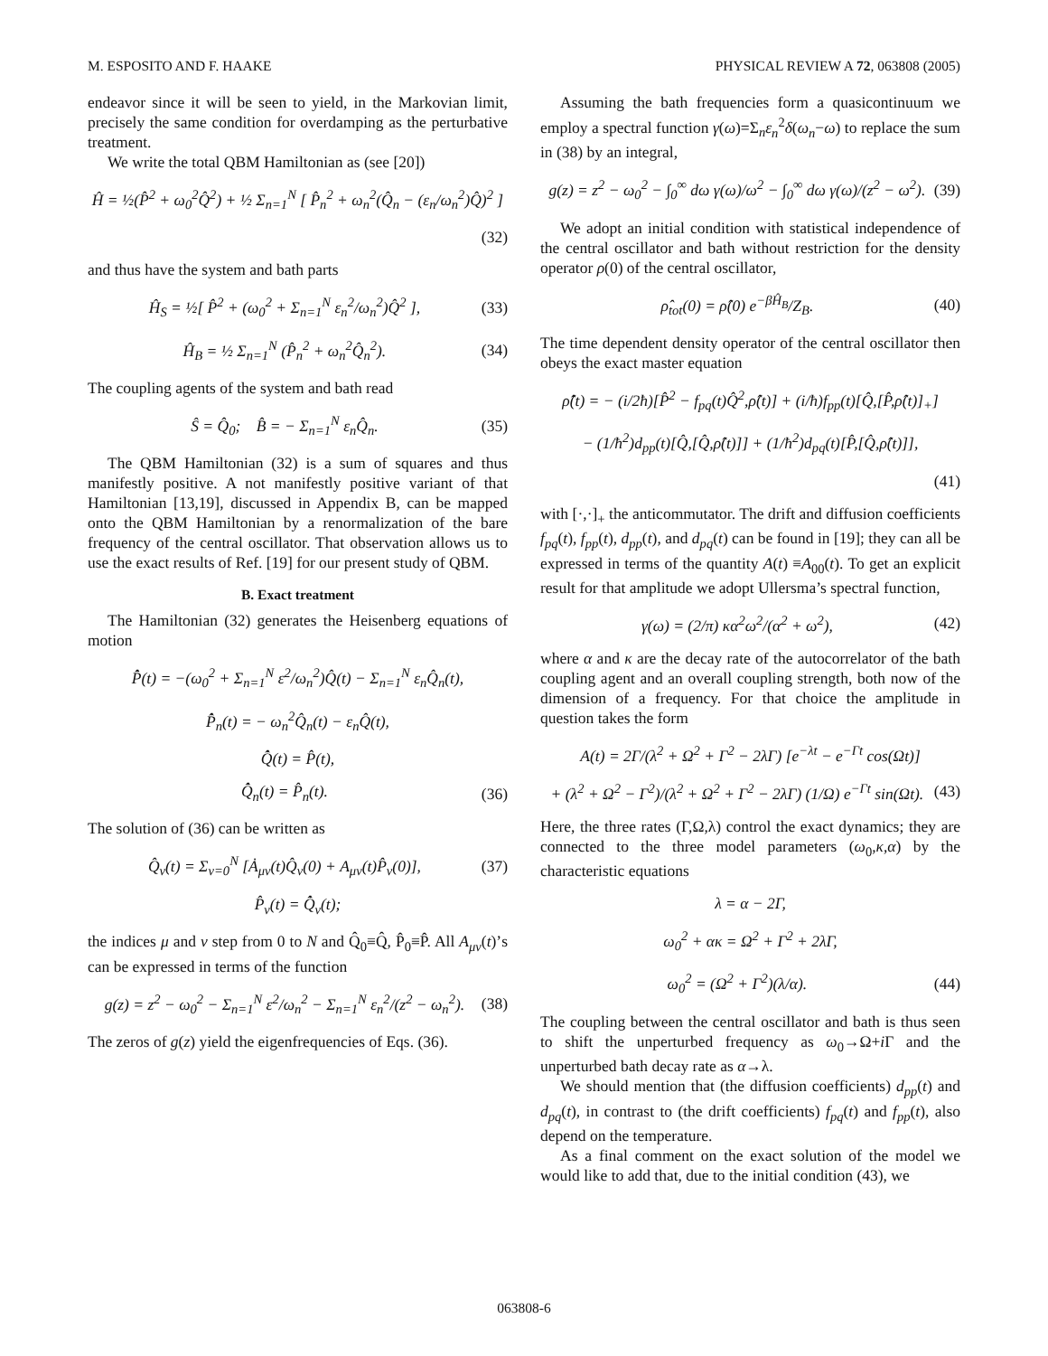M. ESPOSITO AND F. HAAKE PHYSICAL REVIEW A 72, 063808 (2005)
endeavor since it will be seen to yield, in the Markovian limit, precisely the same condition for overdamping as the perturbative treatment.
We write the total QBM Hamiltonian as (see [20])
Ĥ = ½(P̂<sup>2</sup> + ω<sub>0</sub><sup>2</sup>Q̂<sup>2</sup>) + ½ Σ<sub>n=1</sub><sup>N</sup> [ P̂<sub>n</sub><sup>2</sup> + ω<sub>n</sub><sup>2</sup>(Q̂<sub>n</sub> − (ε<sub>n</sub>/ω<sub>n</sub><sup>2</sup>)Q̂)<sup>2</sup> ]
(32)
and thus have the system and bath parts
Ĥ<sub>S</sub> = ½[ P̂<sup>2</sup> + (ω<sub>0</sub><sup>2</sup> + Σ<sub>n=1</sub><sup>N</sup> ε<sub>n</sub><sup>2</sup>/ω<sub>n</sub><sup>2</sup>)Q̂<sup>2</sup> ], (33)
Ĥ<sub>B</sub> = ½ Σ<sub>n=1</sub><sup>N</sup> (P̂<sub>n</sub><sup>2</sup> + ω<sub>n</sub><sup>2</sup>Q̂<sub>n</sub><sup>2</sup>). (34)
The coupling agents of the system and bath read
Ŝ = Q̂<sub>0</sub>; B̂ = − Σ<sub>n=1</sub><sup>N</sup> ε<sub>n</sub>Q̂<sub>n</sub>. (35)
The QBM Hamiltonian (32) is a sum of squares and thus manifestly positive. A not manifestly positive variant of that Hamiltonian [13,19], discussed in Appendix B, can be mapped onto the QBM Hamiltonian by a renormalization of the bare frequency of the central oscillator. That observation allows us to use the exact results of Ref. [19] for our present study of QBM.
B. Exact treatment
The Hamiltonian (32) generates the Heisenberg equations of motion
P̂̇(t) = −(ω<sub>0</sub><sup>2</sup> + Σ<sub>n=1</sub><sup>N</sup> ε<sup>2</sup>/ω<sub>n</sub><sup>2</sup>)Q̂(t) − Σ<sub>n=1</sub><sup>N</sup> ε<sub>n</sub>Q̂<sub>n</sub>(t),
P̂̇<sub>n</sub>(t) = − ω<sub>n</sub><sup>2</sup>Q̂<sub>n</sub>(t) − ε<sub>n</sub>Q̂(t),
Q̂̇(t) = P̂(t),
Q̂̇<sub>n</sub>(t) = P̂<sub>n</sub>(t). (36)
The solution of (36) can be written as
Q̂<sub>ν</sub>(t) = Σ<sub>ν=0</sub><sup>N</sup> [Ȧ<sub>μν</sub>(t)Q̂<sub>ν</sub>(0) + A<sub>μν</sub>(t)P̂<sub>ν</sub>(0)], (37)
P̂<sub>ν</sub>(t) = Q̂̇<sub>ν</sub>(t);
the indices μ and ν step from 0 to N and Q̂<sub>0</sub>≡Q̂, P̂<sub>0</sub>≡P̂. All A<sub>μν</sub>(t)’s can be expressed in terms of the function
g(z) = z<sup>2</sup> − ω<sub>0</sub><sup>2</sup> − Σ<sub>n=1</sub><sup>N</sup> ε<sup>2</sup>/ω<sub>n</sub><sup>2</sup> − Σ<sub>n=1</sub><sup>N</sup> ε<sub>n</sub><sup>2</sup>/(z<sup>2</sup> − ω<sub>n</sub><sup>2</sup>). (38)
The zeros of g(z) yield the eigenfrequencies of Eqs. (36).
Assuming the bath frequencies form a quasicontinuum we employ a spectral function γ(ω)=Σ<sub>n</sub>ε<sub>n</sub><sup>2</sup>δ(ω<sub>n</sub>−ω) to replace the sum in (38) by an integral,
g(z) = z<sup>2</sup> − ω<sub>0</sub><sup>2</sup> − ∫<sub>0</sub><sup>∞</sup> dω γ(ω)/ω<sup>2</sup> − ∫<sub>0</sub><sup>∞</sup> dω γ(ω)/(z<sup>2</sup> − ω<sup>2</sup>). (39)
We adopt an initial condition with statistical independence of the central oscillator and bath without restriction for the density operator ρ(0) of the central oscillator,
ρ̂<sub>tot</sub>(0) = ρ̂(0) e<sup>−βĤ<sub>B</sub></sup>/Z<sub>B</sub>. (40)
The time dependent density operator of the central oscillator then obeys the exact master equation
ρ̂̇(t) = − (i/2ħ)[P̂<sup>2</sup> − f<sub>pq</sub>(t)Q̂<sup>2</sup>,ρ̂(t)] + (i/ħ)f<sub>pp</sub>(t)[Q̂,[P̂,ρ̂(t)]<sub>+</sub>]
− (1/ħ<sup>2</sup>)d<sub>pp</sub>(t)[Q̂,[Q̂,ρ̂(t)]] + (1/ħ<sup>2</sup>)d<sub>pq</sub>(t)[P̂,[Q̂,ρ̂(t)]],
(41)
with [·,·]<sub>+</sub> the anticommutator. The drift and diffusion coefficients f<sub>pq</sub>(t), f<sub>pp</sub>(t), d<sub>pp</sub>(t), and d<sub>pq</sub>(t) can be found in [19]; they can all be expressed in terms of the quantity A(t) ≡A<sub>00</sub>(t). To get an explicit result for that amplitude we adopt Ullersma’s spectral function,
γ(ω) = (2/π) κα<sup>2</sup>ω<sup>2</sup>/(α<sup>2</sup> + ω<sup>2</sup>), (42)
where α and κ are the decay rate of the autocorrelator of the bath coupling agent and an overall coupling strength, both now of the dimension of a frequency. For that choice the amplitude in question takes the form
A(t) = 2Γ/(λ<sup>2</sup> + Ω<sup>2</sup> + Γ<sup>2</sup> − 2λΓ) [e<sup>−λt</sup> − e<sup>−Γt</sup> cos(Ωt)]
+ (λ<sup>2</sup> + Ω<sup>2</sup> − Γ<sup>2</sup>)/(λ<sup>2</sup> + Ω<sup>2</sup> + Γ<sup>2</sup> − 2λΓ) (1/Ω) e<sup>−Γt</sup> sin(Ωt). (43)
Here, the three rates (Γ,Ω,λ) control the exact dynamics; they are connected to the three model parameters (ω<sub>0</sub>,κ,α) by the characteristic equations
λ = α − 2Γ,
ω<sub>0</sub><sup>2</sup> + ακ = Ω<sup>2</sup> + Γ<sup>2</sup> + 2λΓ,
ω<sub>0</sub><sup>2</sup> = (Ω<sup>2</sup> + Γ<sup>2</sup>)(λ/α). (44)
The coupling between the central oscillator and bath is thus seen to shift the unperturbed frequency as ω<sub>0</sub>→Ω+i Γ and the unperturbed bath decay rate as α→λ.
We should mention that (the diffusion coefficients) d<sub>pp</sub>(t) and d<sub>pq</sub>(t), in contrast to (the drift coefficients) f<sub>pq</sub>(t) and f<sub>pp</sub>(t), also depend on the temperature.
As a final comment on the exact solution of the model we would like to add that, due to the initial condition (43), we
063808-6